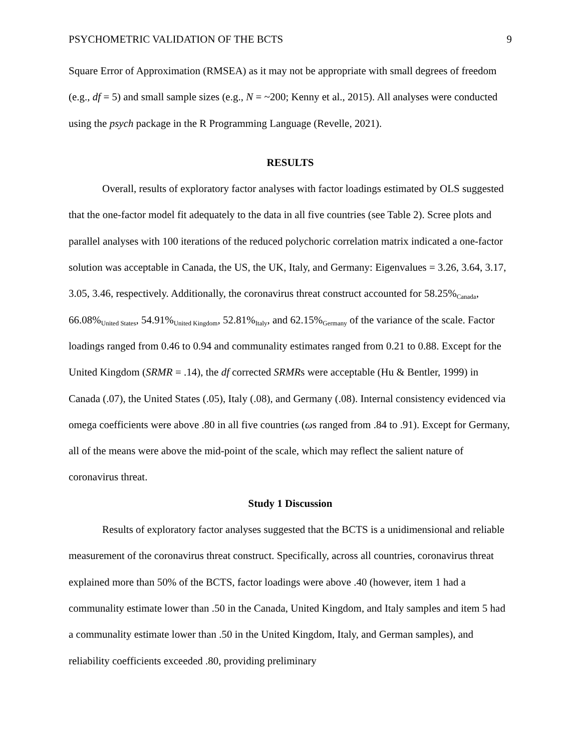PSYCHOMETRIC VALIDATION OF THE BCTS 9
Square Error of Approximation (RMSEA) as it may not be appropriate with small degrees of freedom (e.g., df = 5) and small sample sizes (e.g., N = ~200; Kenny et al., 2015). All analyses were conducted using the psych package in the R Programming Language (Revelle, 2021).
RESULTS
Overall, results of exploratory factor analyses with factor loadings estimated by OLS suggested that the one-factor model fit adequately to the data in all five countries (see Table 2). Scree plots and parallel analyses with 100 iterations of the reduced polychoric correlation matrix indicated a one-factor solution was acceptable in Canada, the US, the UK, Italy, and Germany: Eigenvalues = 3.26, 3.64, 3.17, 3.05, 3.46, respectively. Additionally, the coronavirus threat construct accounted for 58.25%<sub>Canada</sub>, 66.08%<sub>United States</sub>, 54.91%<sub>United Kingdom</sub>, 52.81%<sub>Italy</sub>, and 62.15%<sub>Germany</sub> of the variance of the scale. Factor loadings ranged from 0.46 to 0.94 and communality estimates ranged from 0.21 to 0.88. Except for the United Kingdom (SRMR = .14), the df corrected SRMRs were acceptable (Hu & Bentler, 1999) in Canada (.07), the United States (.05), Italy (.08), and Germany (.08). Internal consistency evidenced via omega coefficients were above .80 in all five countries (ωs ranged from .84 to .91). Except for Germany, all of the means were above the mid-point of the scale, which may reflect the salient nature of coronavirus threat.
Study 1 Discussion
Results of exploratory factor analyses suggested that the BCTS is a unidimensional and reliable measurement of the coronavirus threat construct. Specifically, across all countries, coronavirus threat explained more than 50% of the BCTS, factor loadings were above .40 (however, item 1 had a communality estimate lower than .50 in the Canada, United Kingdom, and Italy samples and item 5 had a communality estimate lower than .50 in the United Kingdom, Italy, and German samples), and reliability coefficients exceeded .80, providing preliminary